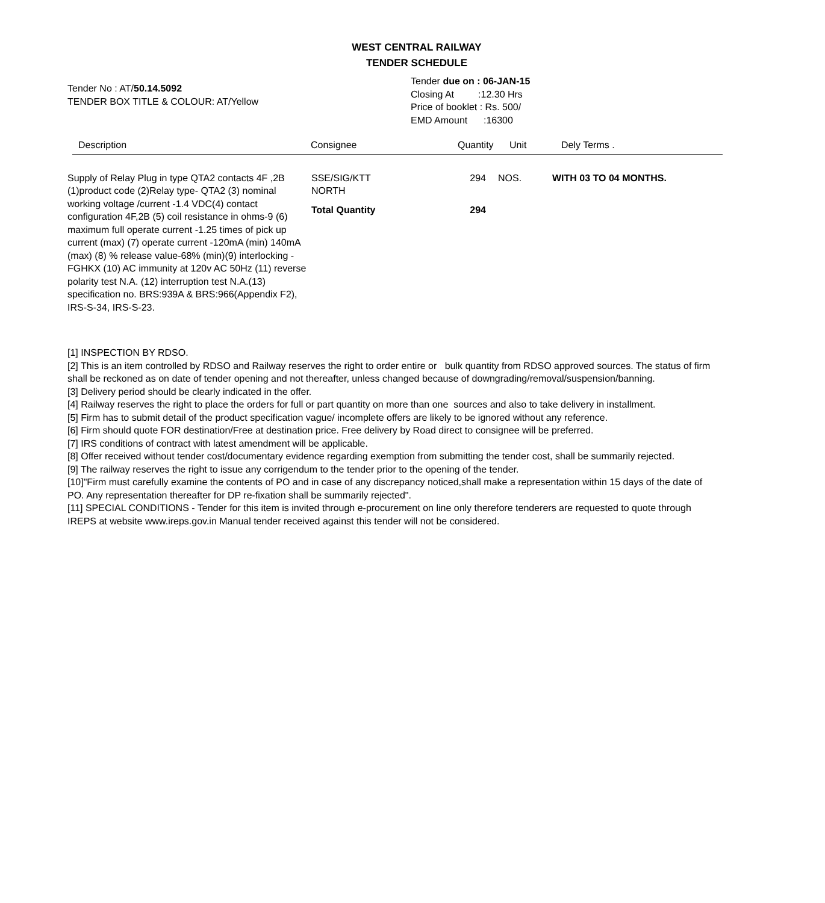WEST CENTRAL RAILWAY
TENDER SCHEDULE
Tender No : AT/50.14.5092
TENDER BOX TITLE & COLOUR: AT/Yellow
Tender due on : 06-JAN-15
Closing At :12.30 Hrs
Price of booklet : Rs. 500/
EMD Amount :16300
Description Consignee Quantity Unit Dely Terms .
| Supply of Relay Plug in type QTA2 contacts 4F ,2B (1)product code (2)Relay type- QTA2 (3) nominal working voltage /current -1.4 VDC(4) contact configuration 4F,2B (5) coil resistance in ohms-9 (6) maximum full operate current -1.25 times of pick up current (max) (7) operate current -120mA (min) 140mA (max) (8) % release value-68% (min)(9) interlocking -FGHKX (10) AC immunity at 120v AC 50Hz (11) reverse polarity test N.A. (12) interruption test N.A.(13) specification no. BRS:939A & BRS:966(Appendix F2), IRS-S-34, IRS-S-23. | SSE/SIG/KTT NORTH | 294 | NOS. | WITH 03 TO 04 MONTHS. |
| | Total Quantity | 294 | | |
[1] INSPECTION BY RDSO.
[2] This is an item controlled by RDSO and Railway reserves the right to order entire or bulk quantity from RDSO approved sources. The status of firm shall be reckoned as on date of tender opening and not thereafter, unless changed because of downgrading/removal/suspension/banning.
[3] Delivery period should be clearly indicated in the offer.
[4] Railway reserves the right to place the orders for full or part quantity on more than one sources and also to take delivery in installment.
[5] Firm has to submit detail of the product specification vague/ incomplete offers are likely to be ignored without any reference.
[6] Firm should quote FOR destination/Free at destination price. Free delivery by Road direct to consignee will be preferred.
[7] IRS conditions of contract with latest amendment will be applicable.
[8] Offer received without tender cost/documentary evidence regarding exemption from submitting the tender cost, shall be summarily rejected.
[9] The railway reserves the right to issue any corrigendum to the tender prior to the opening of the tender.
[10]"Firm must carefully examine the contents of PO and in case of any discrepancy noticed,shall make a representation within 15 days of the date of PO. Any representation thereafter for DP re-fixation shall be summarily rejected".
[11] SPECIAL CONDITIONS - Tender for this item is invited through e-procurement on line only therefore tenderers are requested to quote through IREPS at website www.ireps.gov.in Manual tender received against this tender will not be considered.